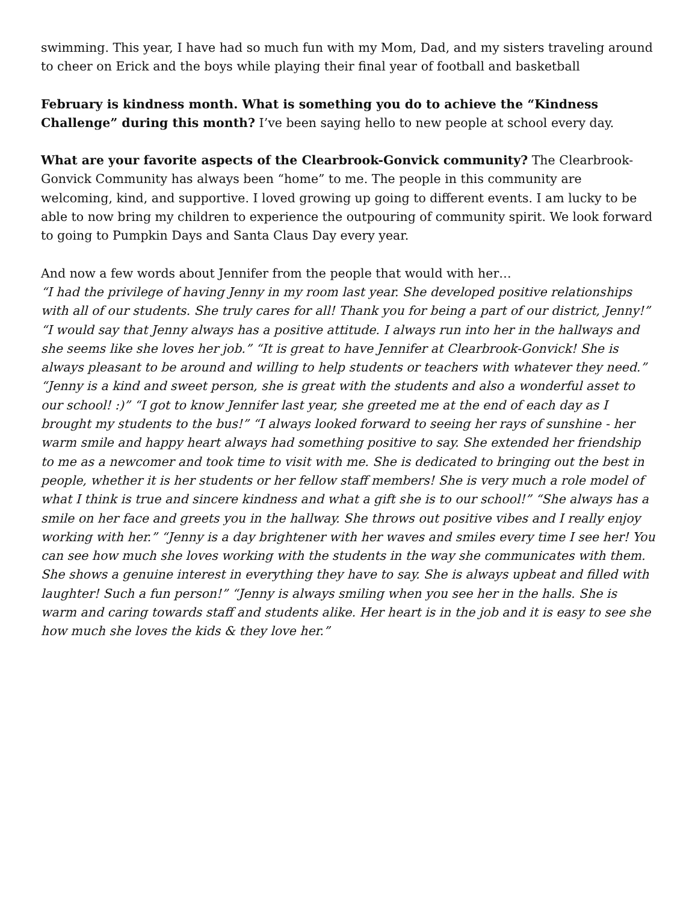swimming. This year, I have had so much fun with my Mom, Dad, and my sisters traveling around to cheer on Erick and the boys while playing their final year of football and basketball
February is kindness month. What is something you do to achieve the “Kindness Challenge” during this month? I’ve been saying hello to new people at school every day.
What are your favorite aspects of the Clearbrook-Gonvick community? The Clearbrook-Gonvick Community has always been “home” to me. The people in this community are welcoming, kind, and supportive. I loved growing up going to different events. I am lucky to be able to now bring my children to experience the outpouring of community spirit. We look forward to going to Pumpkin Days and Santa Claus Day every year.
And now a few words about Jennifer from the people that would with her…
“I had the privilege of having Jenny in my room last year. She developed positive relationships with all of our students. She truly cares for all! Thank you for being a part of our district, Jenny!” “I would say that Jenny always has a positive attitude. I always run into her in the hallways and she seems like she loves her job.” “It is great to have Jennifer at Clearbrook-Gonvick! She is always pleasant to be around and willing to help students or teachers with whatever they need.” “Jenny is a kind and sweet person, she is great with the students and also a wonderful asset to our school! :)” “I got to know Jennifer last year, she greeted me at the end of each day as I brought my students to the bus!” “I always looked forward to seeing her rays of sunshine - her warm smile and happy heart always had something positive to say. She extended her friendship to me as a newcomer and took time to visit with me. She is dedicated to bringing out the best in people, whether it is her students or her fellow staff members! She is very much a role model of what I think is true and sincere kindness and what a gift she is to our school!” “She always has a smile on her face and greets you in the hallway. She throws out positive vibes and I really enjoy working with her.” “Jenny is a day brightener with her waves and smiles every time I see her! You can see how much she loves working with the students in the way she communicates with them. She shows a genuine interest in everything they have to say. She is always upbeat and filled with laughter! Such a fun person!” “Jenny is always smiling when you see her in the halls. She is warm and caring towards staff and students alike. Her heart is in the job and it is easy to see she how much she loves the kids & they love her.”